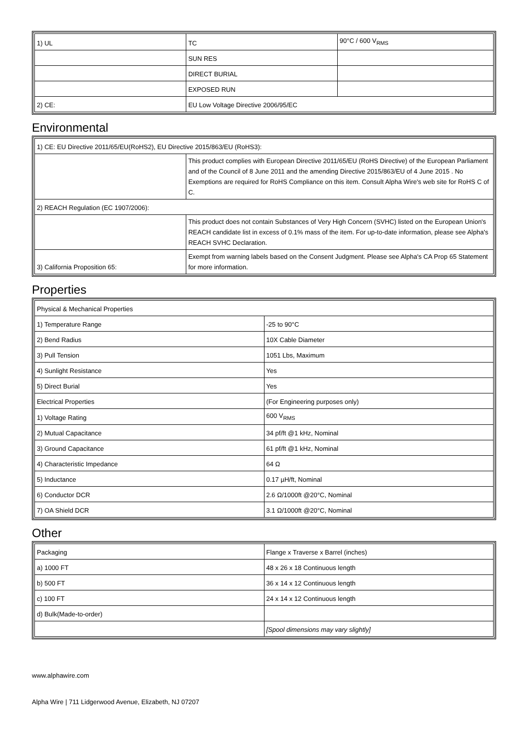| 1) UL | TC | 90°C / 600 V<sub>RMS</sub> |
| | SUN RES | |
| | DIRECT BURIAL | |
| | EXPOSED RUN | |
| 2) CE: | EU Low Voltage Directive 2006/95/EC | |
Environmental
| 1) CE: EU Directive 2011/65/EU(RoHS2), EU Directive 2015/863/EU (RoHS3): | |
| | This product complies with European Directive 2011/65/EU (RoHS Directive) of the European Parliament and of the Council of 8 June 2011 and the amending Directive 2015/863/EU of 4 June 2015 . No Exemptions are required for RoHS Compliance on this item. Consult Alpha Wire's web site for RoHS C of C. |
| 2) REACH Regulation (EC 1907/2006): | |
| | This product does not contain Substances of Very High Concern (SVHC) listed on the European Union's REACH candidate list in excess of 0.1% mass of the item. For up-to-date information, please see Alpha's REACH SVHC Declaration. |
| 3) California Proposition 65: | Exempt from warning labels based on the Consent Judgment. Please see Alpha's CA Prop 65 Statement for more information. |
Properties
| Physical & Mechanical Properties | |
| 1) Temperature Range | -25 to 90°C |
| 2) Bend Radius | 10X Cable Diameter |
| 3) Pull Tension | 1051 Lbs, Maximum |
| 4) Sunlight Resistance | Yes |
| 5) Direct Burial | Yes |
| Electrical Properties | (For Engineering purposes only) |
| 1) Voltage Rating | 600 V<sub>RMS</sub> |
| 2) Mutual Capacitance | 34 pf/ft @1 kHz, Nominal |
| 3) Ground Capacitance | 61 pf/ft @1 kHz, Nominal |
| 4) Characteristic Impedance | 64 Ω |
| 5) Inductance | 0.17 µH/ft, Nominal |
| 6) Conductor DCR | 2.6 Ω/1000ft @20°C, Nominal |
| 7) OA Shield DCR | 3.1 Ω/1000ft @20°C, Nominal |
Other
| Packaging | Flange x Traverse x Barrel (inches) |
| a) 1000 FT | 48 x 26 x 18 Continuous length |
| b) 500 FT | 36 x 14 x 12 Continuous length |
| c) 100 FT | 24 x 14 x 12 Continuous length |
| d) Bulk(Made-to-order) | |
| | [Spool dimensions may vary slightly] |
www.alphawire.com
Alpha Wire | 711 Lidgerwood Avenue, Elizabeth, NJ 07207